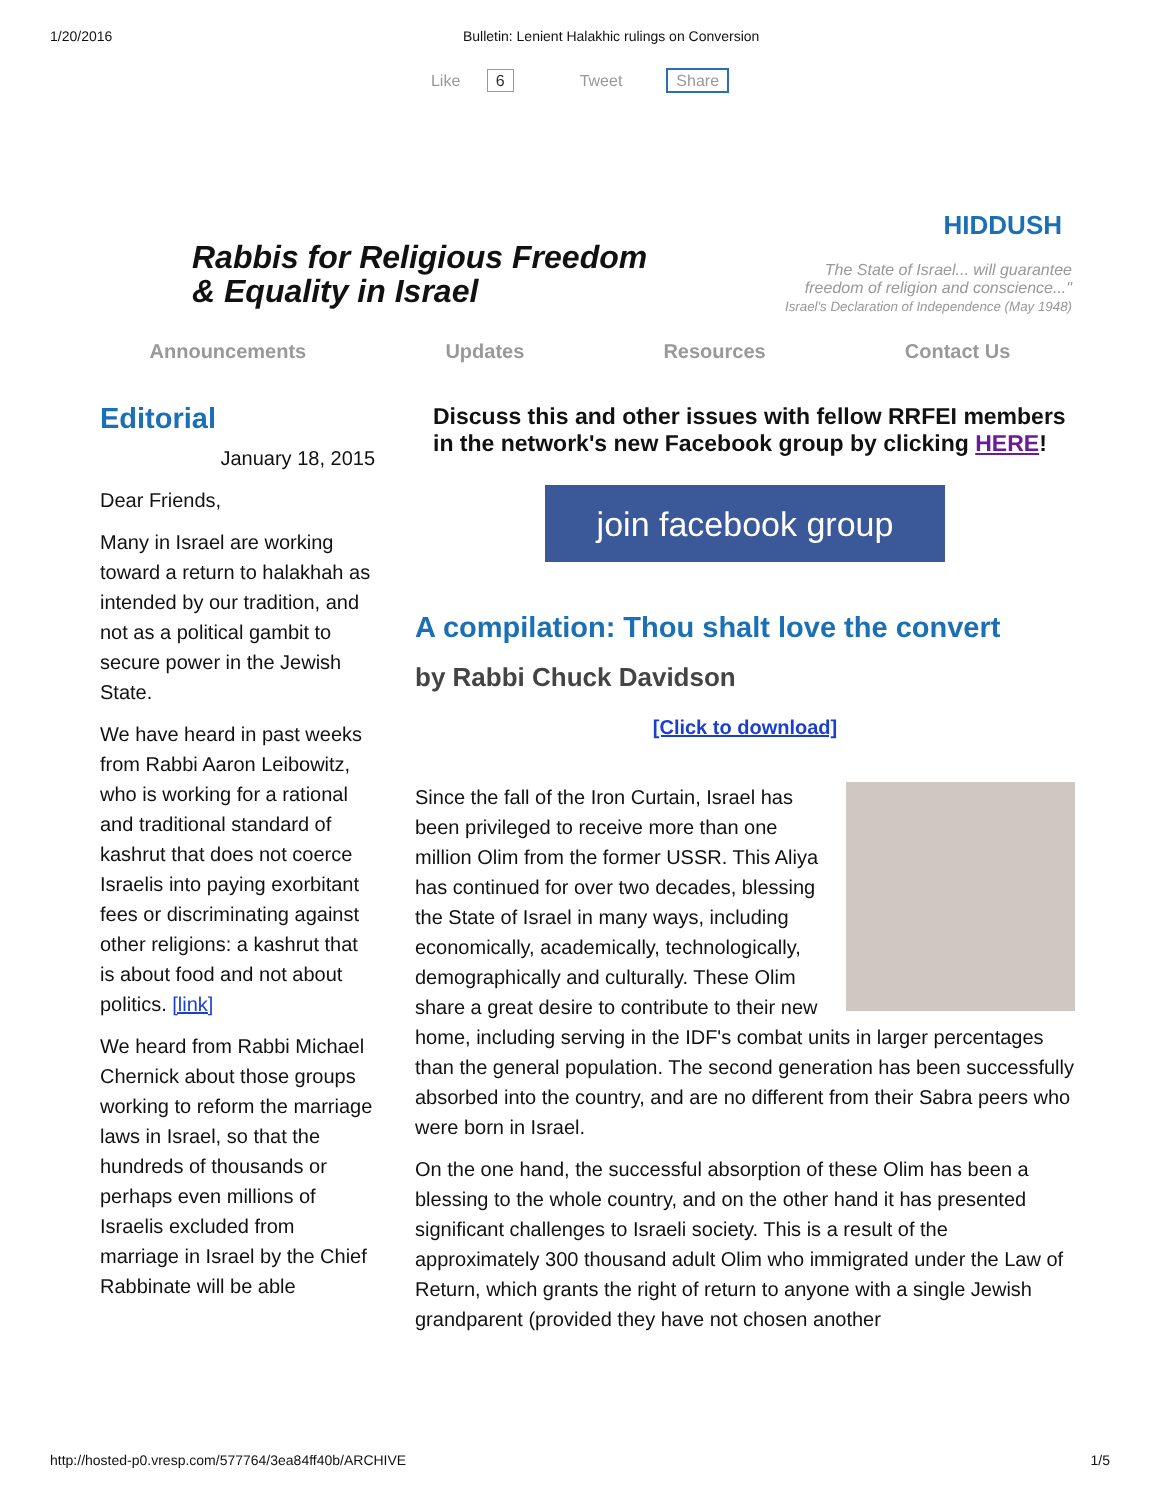1/20/2016 Bulletin: Lenient Halakhic rulings on Conversion
Like 6 Tweet Share
Rabbis for Religious Freedom
& Equality in Israel
HIDDUSH
The State of Israel... will guarantee
freedom of religion and conscience..."
Israel's Declaration of Independence (May 1948)
Announcements Updates Resources Contact Us
Editorial
January 18, 2015
Dear Friends,
Many in Israel are working toward a return to halakhah as intended by our tradition, and not as a political gambit to secure power in the Jewish State.
We have heard in past weeks from Rabbi Aaron Leibowitz, who is working for a rational and traditional standard of kashrut that does not coerce Israelis into paying exorbitant fees or discriminating against other religions: a kashrut that is about food and not about politics. [link]
We heard from Rabbi Michael Chernick about those groups working to reform the marriage laws in Israel, so that the hundreds of thousands or perhaps even millions of Israelis excluded from marriage in Israel by the Chief Rabbinate will be able
Discuss this and other issues with fellow RRFEI members in the network's new Facebook group by clicking HERE!
join facebook group
A compilation: Thou shalt love the convert
by Rabbi Chuck Davidson
[Click to download]
Since the fall of the Iron Curtain, Israel has been privileged to receive more than one million Olim from the former USSR. This Aliya has continued for over two decades, blessing the State of Israel in many ways, including economically, academically, technologically, demographically and culturally. These Olim share a great desire to contribute to their new home, including serving in the IDF's combat units in larger percentages than the general population. The second generation has been successfully absorbed into the country, and are no different from their Sabra peers who were born in Israel.
On the one hand, the successful absorption of these Olim has been a blessing to the whole country, and on the other hand it has presented significant challenges to Israeli society. This is a result of the approximately 300 thousand adult Olim who immigrated under the Law of Return, which grants the right of return to anyone with a single Jewish grandparent (provided they have not chosen another
http://hosted-p0.vresp.com/577764/3ea84ff40b/ARCHIVE 1/5